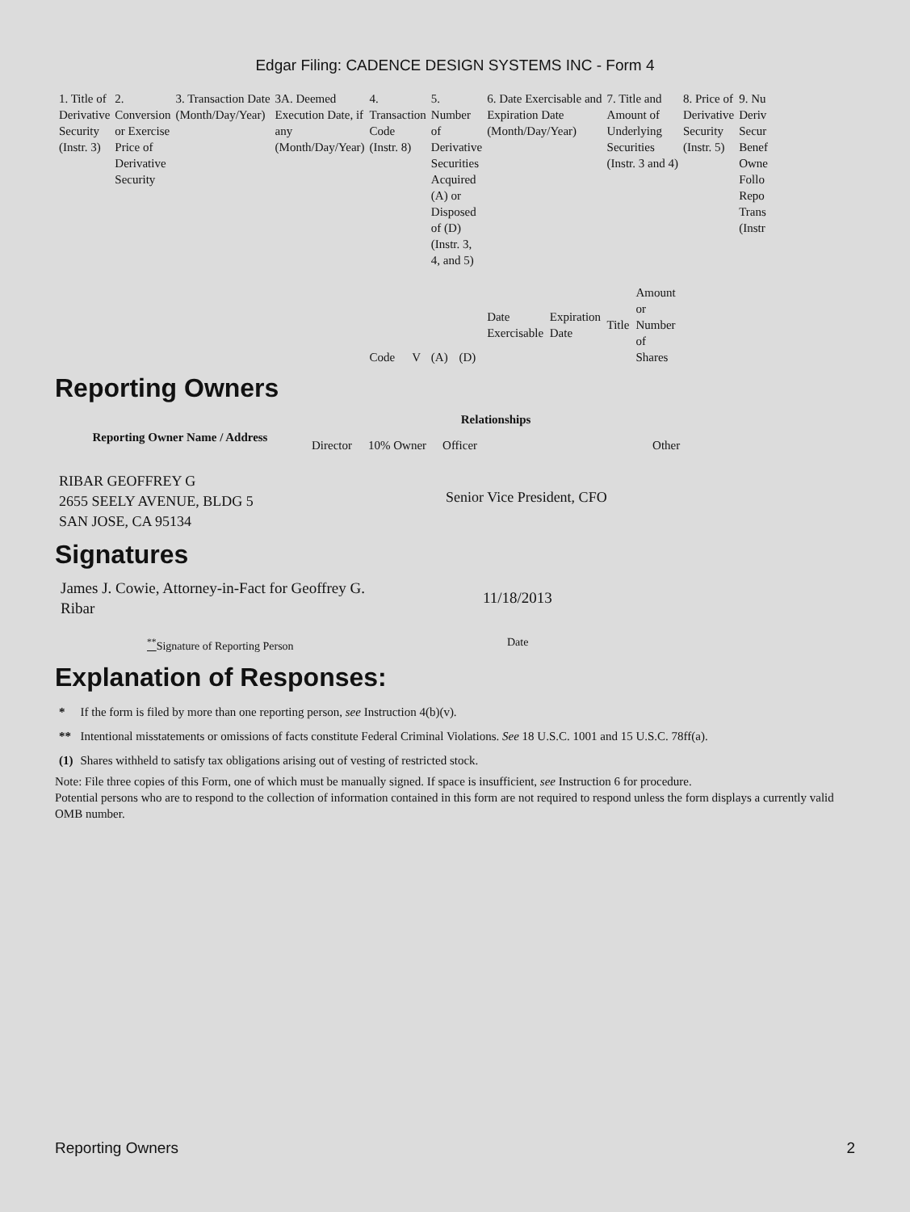Edgar Filing: CADENCE DESIGN SYSTEMS INC - Form 4
| 1. Title of Derivative Security (Instr. 3) | 2. Conversion or Exercise Price of Derivative Security | 3. Transaction Date (Month/Day/Year) | 3A. Deemed Execution Date, if any (Month/Day/Year) | 4. Transaction Code (Instr. 8) | | 5. Number of Derivative Securities Acquired (A) or Disposed of (D) (Instr. 3, 4, and 5) | | 6. Date Exercisable and Expiration Date (Month/Day/Year) | | 7. Title and Amount of Underlying Securities (Instr. 3 and 4) | | 8. Price of Derivative Security (Instr. 5) | 9. Nu Deriv Secur Benef Owne Follo Repo Trans (Instr |
| --- | --- | --- | --- | --- | --- | --- | --- | --- | --- | --- | --- | --- | --- |
| | | | | Code | V | (A) | (D) | Date Exercisable | Expiration Date | Title | Amount or Number of Shares | | |
Reporting Owners
| Reporting Owner Name / Address | Relationships | | | |
| --- | --- | --- | --- | --- |
| | Director | 10% Owner | Officer | Other |
| RIBAR GEOFFREY G 2655 SEELY AVENUE, BLDG 5 SAN JOSE, CA 95134 | | | Senior Vice President, CFO | |
Signatures
| James J. Cowie, Attorney-in-Fact for Geoffrey G. Ribar | 11/18/2013 |
| <sup>**</sup> Signature of Reporting Person | Date |
Explanation of Responses:
| * | If the form is filed by more than one reporting person, see Instruction 4(b)(v). |
| ** | Intentional misstatements or omissions of facts constitute Federal Criminal Violations. See 18 U.S.C. 1001 and 15 U.S.C. 78ff(a). |
| (1) | Shares withheld to satisfy tax obligations arising out of vesting of restricted stock. |
Note: File three copies of this Form, one of which must be manually signed. If space is insufficient, see Instruction 6 for procedure.
Potential persons who are to respond to the collection of information contained in this form are not required to respond unless the form displays a currently valid OMB number.
Reporting Owners 2